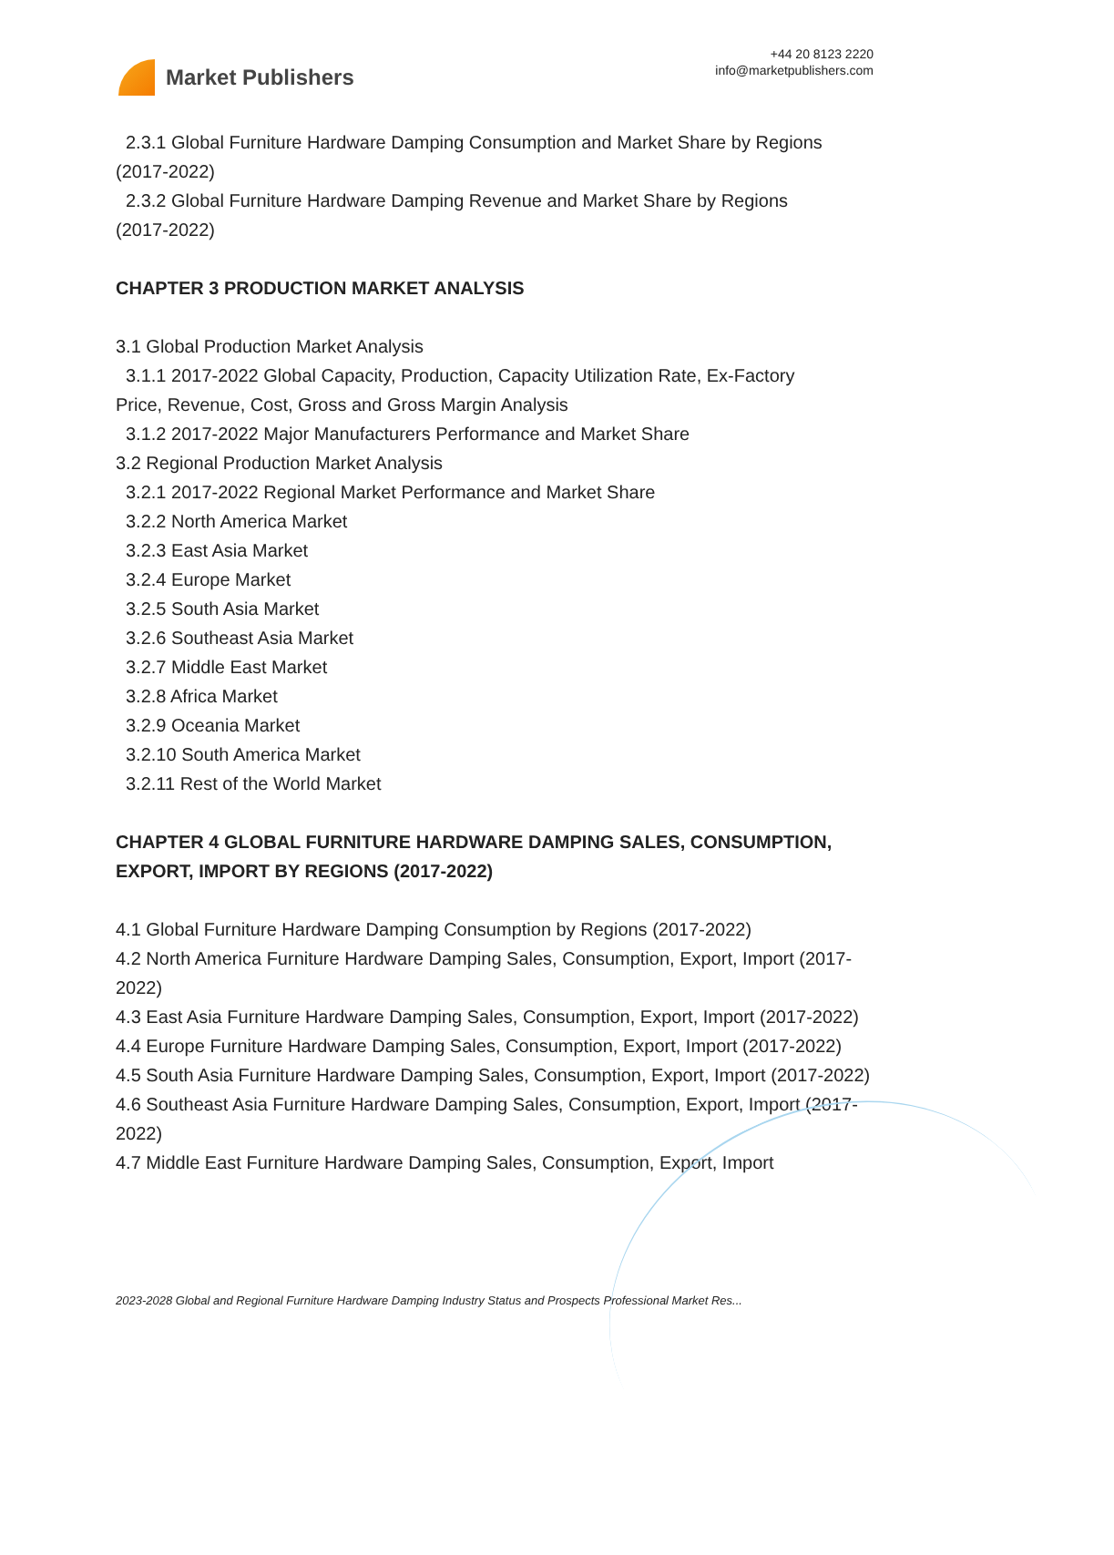Market Publishers
+44 20 8123 2220
info@marketpublishers.com
2.3.1 Global Furniture Hardware Damping Consumption and Market Share by Regions
(2017-2022)
2.3.2 Global Furniture Hardware Damping Revenue and Market Share by Regions
(2017-2022)
CHAPTER 3 PRODUCTION MARKET ANALYSIS
3.1 Global Production Market Analysis
3.1.1 2017-2022 Global Capacity, Production, Capacity Utilization Rate, Ex-Factory
Price, Revenue, Cost, Gross and Gross Margin Analysis
3.1.2 2017-2022 Major Manufacturers Performance and Market Share
3.2 Regional Production Market Analysis
3.2.1 2017-2022 Regional Market Performance and Market Share
3.2.2 North America Market
3.2.3 East Asia Market
3.2.4 Europe Market
3.2.5 South Asia Market
3.2.6 Southeast Asia Market
3.2.7 Middle East Market
3.2.8 Africa Market
3.2.9 Oceania Market
3.2.10 South America Market
3.2.11 Rest of the World Market
CHAPTER 4 GLOBAL FURNITURE HARDWARE DAMPING SALES, CONSUMPTION, EXPORT, IMPORT BY REGIONS (2017-2022)
4.1 Global Furniture Hardware Damping Consumption by Regions (2017-2022)
4.2 North America Furniture Hardware Damping Sales, Consumption, Export, Import (2017-2022)
4.3 East Asia Furniture Hardware Damping Sales, Consumption, Export, Import (2017-2022)
4.4 Europe Furniture Hardware Damping Sales, Consumption, Export, Import (2017-2022)
4.5 South Asia Furniture Hardware Damping Sales, Consumption, Export, Import (2017-2022)
4.6 Southeast Asia Furniture Hardware Damping Sales, Consumption, Export, Import (2017-2022)
4.7 Middle East Furniture Hardware Damping Sales, Consumption, Export, Import
2023-2028 Global and Regional Furniture Hardware Damping Industry Status and Prospects Professional Market Res...